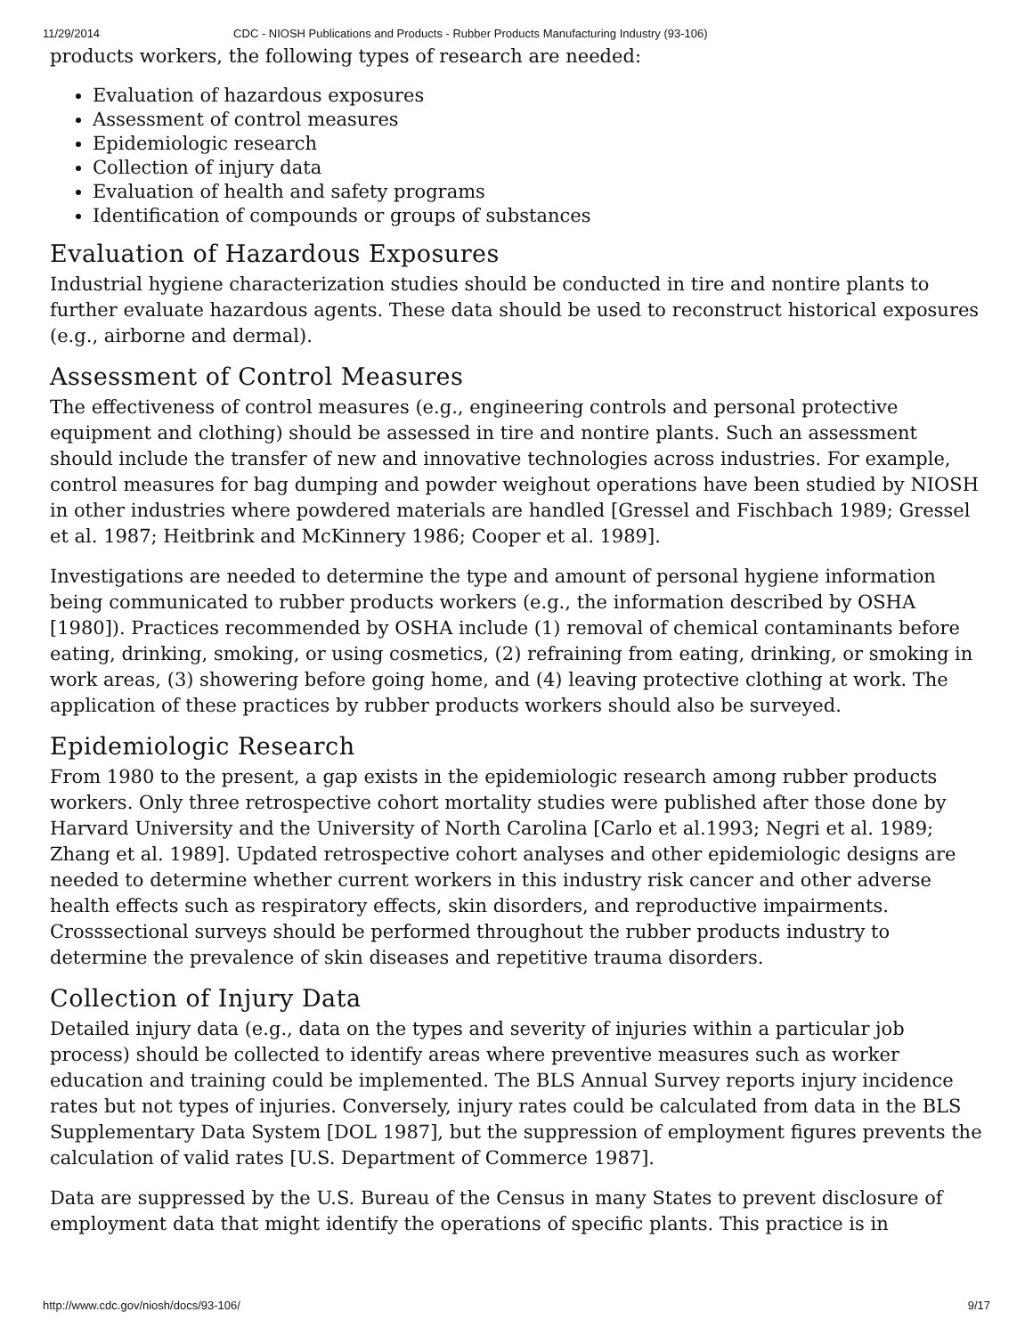11/29/2014 CDC - NIOSH Publications and Products - Rubber Products Manufacturing Industry (93-106)
products workers, the following types of research are needed:
Evaluation of hazardous exposures
Assessment of control measures
Epidemiologic research
Collection of injury data
Evaluation of health and safety programs
Identification of compounds or groups of substances
Evaluation of Hazardous Exposures
Industrial hygiene characterization studies should be conducted in tire and nontire plants to further evaluate hazardous agents. These data should be used to reconstruct historical exposures (e.g., airborne and dermal).
Assessment of Control Measures
The effectiveness of control measures (e.g., engineering controls and personal protective equipment and clothing) should be assessed in tire and nontire plants. Such an assessment should include the transfer of new and innovative technologies across industries. For example, control measures for bag dumping and powder weighout operations have been studied by NIOSH in other industries where powdered materials are handled [Gressel and Fischbach 1989; Gressel et al. 1987; Heitbrink and McKinnery 1986; Cooper et al. 1989].
Investigations are needed to determine the type and amount of personal hygiene information being communicated to rubber products workers (e.g., the information described by OSHA [1980]). Practices recommended by OSHA include (1) removal of chemical contaminants before eating, drinking, smoking, or using cosmetics, (2) refraining from eating, drinking, or smoking in work areas, (3) showering before going home, and (4) leaving protective clothing at work. The application of these practices by rubber products workers should also be surveyed.
Epidemiologic Research
From 1980 to the present, a gap exists in the epidemiologic research among rubber products workers. Only three retrospective cohort mortality studies were published after those done by Harvard University and the University of North Carolina [Carlo et al.1993; Negri et al. 1989; Zhang et al. 1989]. Updated retrospective cohort analyses and other epidemiologic designs are needed to determine whether current workers in this industry risk cancer and other adverse health effects such as respiratory effects, skin disorders, and reproductive impairments. Crosssectional surveys should be performed throughout the rubber products industry to determine the prevalence of skin diseases and repetitive trauma disorders.
Collection of Injury Data
Detailed injury data (e.g., data on the types and severity of injuries within a particular job process) should be collected to identify areas where preventive measures such as worker education and training could be implemented. The BLS Annual Survey reports injury incidence rates but not types of injuries. Conversely, injury rates could be calculated from data in the BLS Supplementary Data System [DOL 1987], but the suppression of employment figures prevents the calculation of valid rates [U.S. Department of Commerce 1987].
Data are suppressed by the U.S. Bureau of the Census in many States to prevent disclosure of employment data that might identify the operations of specific plants. This practice is in
http://www.cdc.gov/niosh/docs/93-106/ 9/17